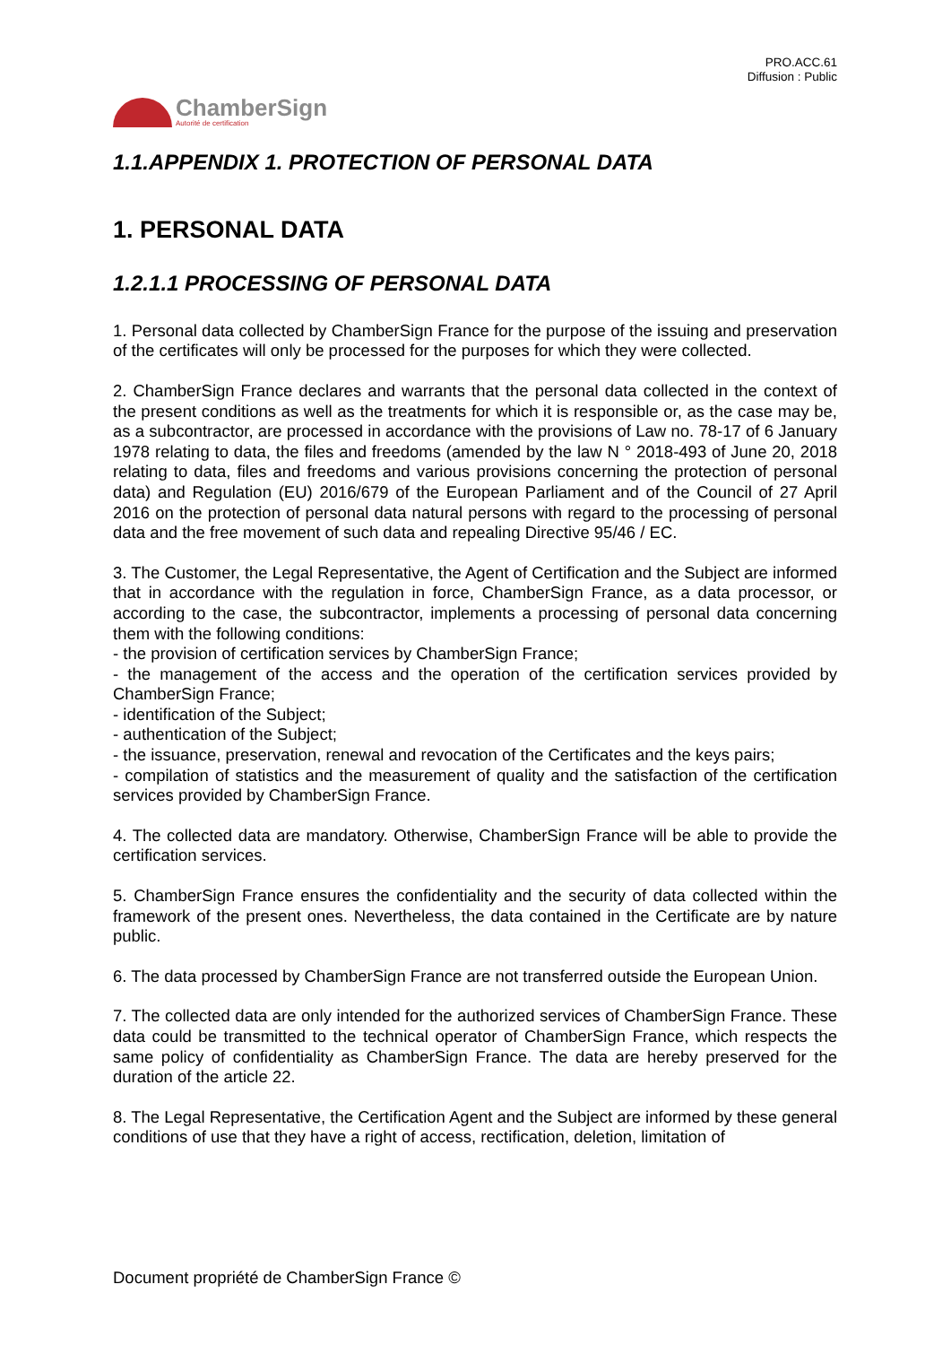PRO.ACC.61
Diffusion : Public
ChamberSign
Autorité de certification
1.1.APPENDIX 1. PROTECTION OF PERSONAL DATA
1. PERSONAL DATA
1.2.1.1 PROCESSING OF PERSONAL DATA
1. Personal data collected by ChamberSign France for the purpose of the issuing and preservation of the certificates will only be processed for the purposes for which they were collected.
2. ChamberSign France declares and warrants that the personal data collected in the context of the present conditions as well as the treatments for which it is responsible or, as the case may be, as a subcontractor, are processed in accordance with the provisions of Law no. 78-17 of 6 January 1978 relating to data, the files and freedoms (amended by the law N ° 2018-493 of June 20, 2018 relating to data, files and freedoms and various provisions concerning the protection of personal data) and Regulation (EU) 2016/679 of the European Parliament and of the Council of 27 April 2016 on the protection of personal data natural persons with regard to the processing of personal data and the free movement of such data and repealing Directive 95/46 / EC.
3. The Customer, the Legal Representative, the Agent of Certification and the Subject are informed that in accordance with the regulation in force, ChamberSign France, as a data processor, or according to the case, the subcontractor, implements a processing of personal data concerning them with the following conditions:
- the provision of certification services by ChamberSign France;
- the management of the access and the operation of the certification services provided by ChamberSign France;
- identification of the Subject;
- authentication of the Subject;
- the issuance, preservation, renewal and revocation of the Certificates and the keys pairs;
- compilation of statistics and the measurement of quality and the satisfaction of the certification services provided by ChamberSign France.
4. The collected data are mandatory. Otherwise, ChamberSign France will be able to provide the certification services.
5. ChamberSign France ensures the confidentiality and the security of data collected within the framework of the present ones. Nevertheless, the data contained in the Certificate are by nature public.
6. The data processed by ChamberSign France are not transferred outside the European Union.
7. The collected data are only intended for the authorized services of ChamberSign France. These data could be transmitted to the technical operator of ChamberSign France, which respects the same policy of confidentiality as ChamberSign France. The data are hereby preserved for the duration of the article 22.
8. The Legal Representative, the Certification Agent and the Subject are informed by these general conditions of use that they have a right of access, rectification, deletion, limitation of
Document propriété de ChamberSign France ©